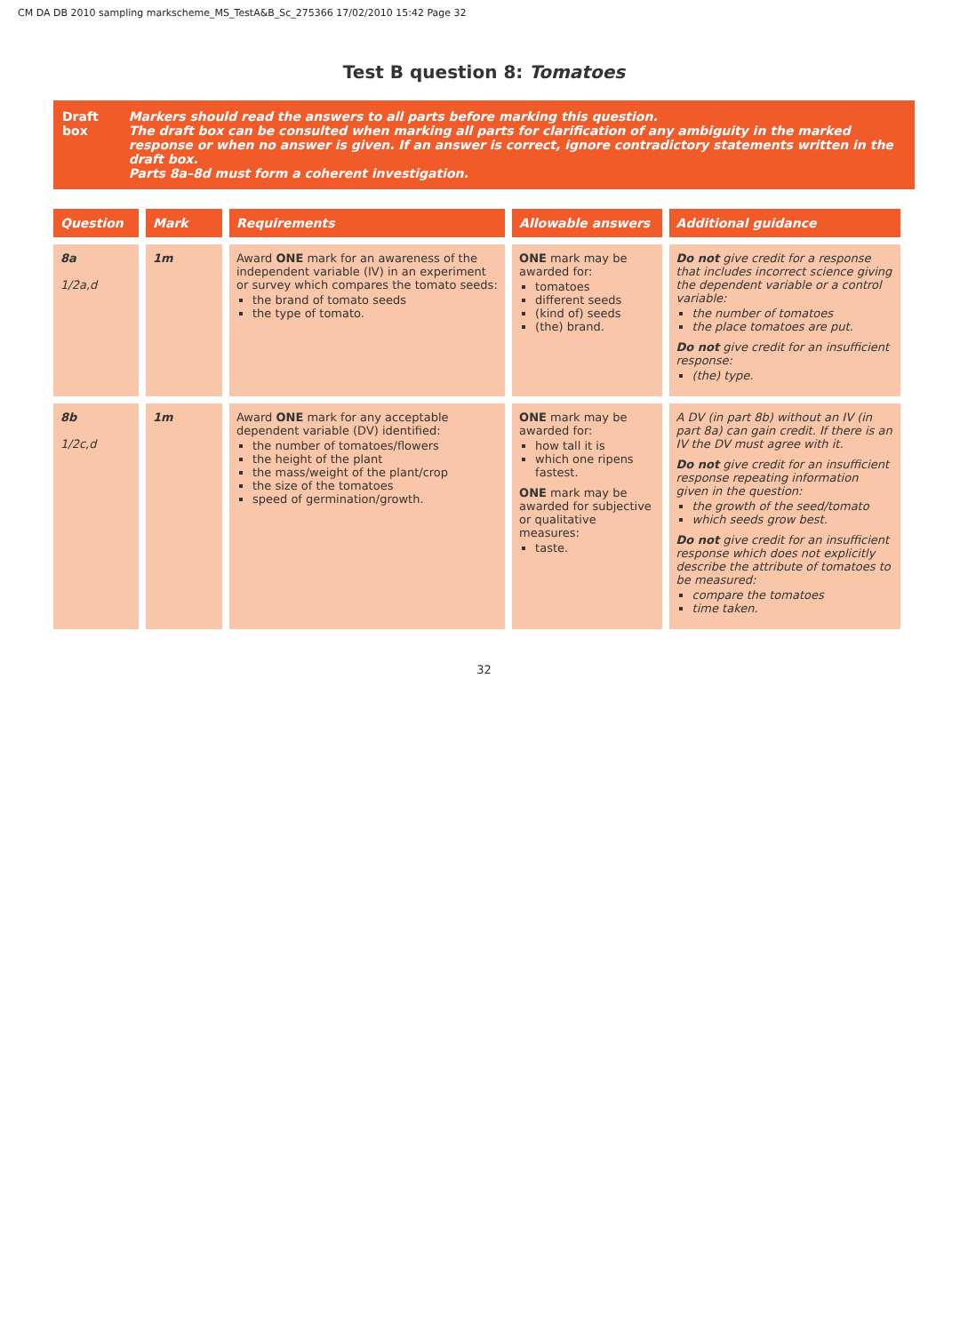CM DA DB 2010 sampling markscheme_MS_TestA&B_Sc_275366 17/02/2010 15:42 Page 32
Test B question 8: Tomatoes
Draft box Markers should read the answers to all parts before marking this question.
The draft box can be consulted when marking all parts for clarification of any ambiguity in the marked response or when no answer is given. If an answer is correct, ignore contradictory statements written in the draft box.
Parts 8a–8d must form a coherent investigation.
| Question | Mark | Requirements | Allowable answers | Additional guidance |
| --- | --- | --- | --- | --- |
| 8a 1/2a,d | 1m | Award ONE mark for an awareness of the independent variable (IV) in an experiment or survey which compares the tomato seeds: the brand of tomato seeds the type of tomato. | ONE mark may be awarded for: tomatoes different seeds (kind of) seeds (the) brand. | Do not give credit for a response that includes incorrect science giving the dependent variable or a control variable: the number of tomatoes the place tomatoes are put. Do not give credit for an insufficient response: (the) type. |
| 8b 1/2c,d | 1m | Award ONE mark for any acceptable dependent variable (DV) identified: the number of tomatoes/flowers the height of the plant the mass/weight of the plant/crop the size of the tomatoes speed of germination/growth. | ONE mark may be awarded for: how tall it is which one ripens fastest. ONE mark may be awarded for subjective or qualitative measures: taste. | A DV (in part 8b) without an IV (in part 8a) can gain credit. If there is an IV the DV must agree with it. Do not give credit for an insufficient response repeating information given in the question: the growth of the seed/tomato which seeds grow best. Do not give credit for an insufficient response which does not explicitly describe the attribute of tomatoes to be measured: compare the tomatoes time taken. |
32